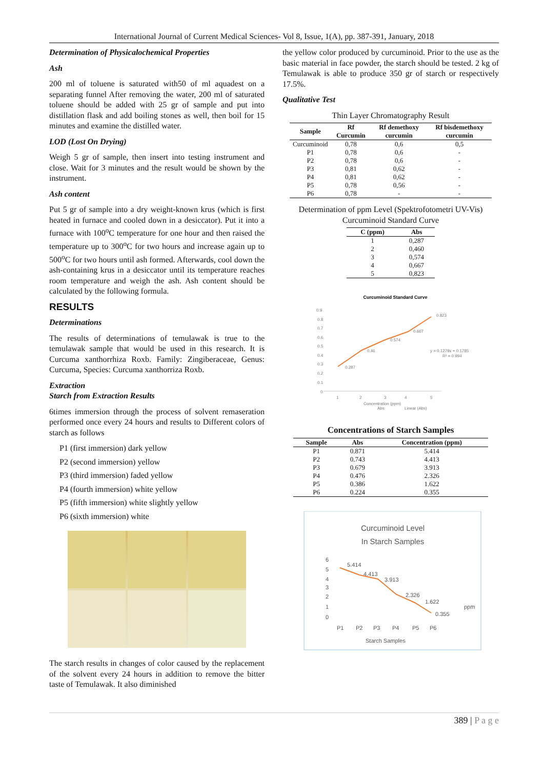International Journal of Current Medical Sciences- Vol 8, Issue, 1(A), pp. 387-391, January, 2018
Determination of Physicalochemical Properties
Ash
200 ml of toluene is saturated with50 of ml aquadest on a separating funnel After removing the water, 200 ml of saturated toluene should be added with 25 gr of sample and put into distillation flask and add boiling stones as well, then boil for 15 minutes and examine the distilled water.
LOD (Lost On Drying)
Weigh 5 gr of sample, then insert into testing instrument and close. Wait for 3 minutes and the result would be shown by the instrument.
Ash content
Put 5 gr of sample into a dry weight-known krus (which is first heated in furnace and cooled down in a desiccator). Put it into a furnace with 100<sup>o</sup>C temperature for one hour and then raised the temperature up to 300<sup>o</sup>C for two hours and increase again up to 500<sup>o</sup>C for two hours until ash formed. Afterwards, cool down the ash-containing krus in a desiccator until its temperature reaches room temperature and weigh the ash. Ash content should be calculated by the following formula.
RESULTS
Determinations
The results of determinations of temulawak is true to the temulawak sample that would be used in this research. It is Curcuma xanthorrhiza Roxb. Family: Zingiberaceae, Genus: Curcuma, Species: Curcuma xanthorriza Roxb.
Extraction
Starch from Extraction Results
6times immersion through the process of solvent remaseration performed once every 24 hours and results to Different colors of starch as follows
P1 (first immersion) dark yellow
P2 (second immersion) yellow
P3 (third immersion) faded yellow
P4 (fourth immersion) white yellow
P5 (fifth immersion) white slightly yellow
P6 (sixth immersion) white
The starch results in changes of color caused by the replacement of the solvent every 24 hours in addition to remove the bitter taste of Temulawak. It also diminished
the yellow color produced by curcuminoid. Prior to the use as the basic material in face powder, the starch should be tested. 2 kg of Temulawak is able to produce 350 gr of starch or respectively 17.5%.
Qualitative Test
Thin Layer Chromatography Result
| Sample | Rf Curcumin | Rf demethoxy curcumin | Rf bisdemethoxy curcumin |
| --- | --- | --- | --- |
| Curcuminoid | 0,78 | 0,6 | 0,5 |
| P1 | 0,78 | 0,6 | - |
| P2 | 0,78 | 0,6 | - |
| P3 | 0,81 | 0,62 | - |
| P4 | 0,81 | 0,62 | - |
| P5 | 0,78 | 0,56 | - |
| P6 | 0,78 | - | - |
Determination of ppm Level (Spektrofotometri UV-Vis) Curcuminoid Standard Curve
| C (ppm) | Abs |
| --- | --- |
| 1 | 0,287 |
| 2 | 0,460 |
| 3 | 0,574 |
| 4 | 0,667 |
| 5 | 0,823 |
Curcuminoid Standard Curve
0.9
0.8
0.7
0.6
0.5
0.4
0.3
0.2
0.1
0
1
2
3
4
5
0.823
0.667
0.574
0.46
0.287
y = 0.1279x + 0.1785
R² = 0.994
Concentration (ppm)
Abs
Linear (Abs)
Concentrations of Starch Samples
| Sample | Abs | Concentration (ppm) |
| --- | --- | --- |
| P1 | 0.871 | 5.414 |
| P2 | 0.743 | 4.413 |
| P3 | 0.679 | 3.913 |
| P4 | 0.476 | 2.326 |
| P5 | 0.386 | 1.622 |
| P6 | 0.224 | 0.355 |
Curcuminoid Level
In Starch Samples
6
5
4
3
2
1
0
P1
P2
P3
P4
P5
P6
Starch Samples
ppm
5.414
4.413
3.913
2.326
1.622
0.355
389 | P a g e